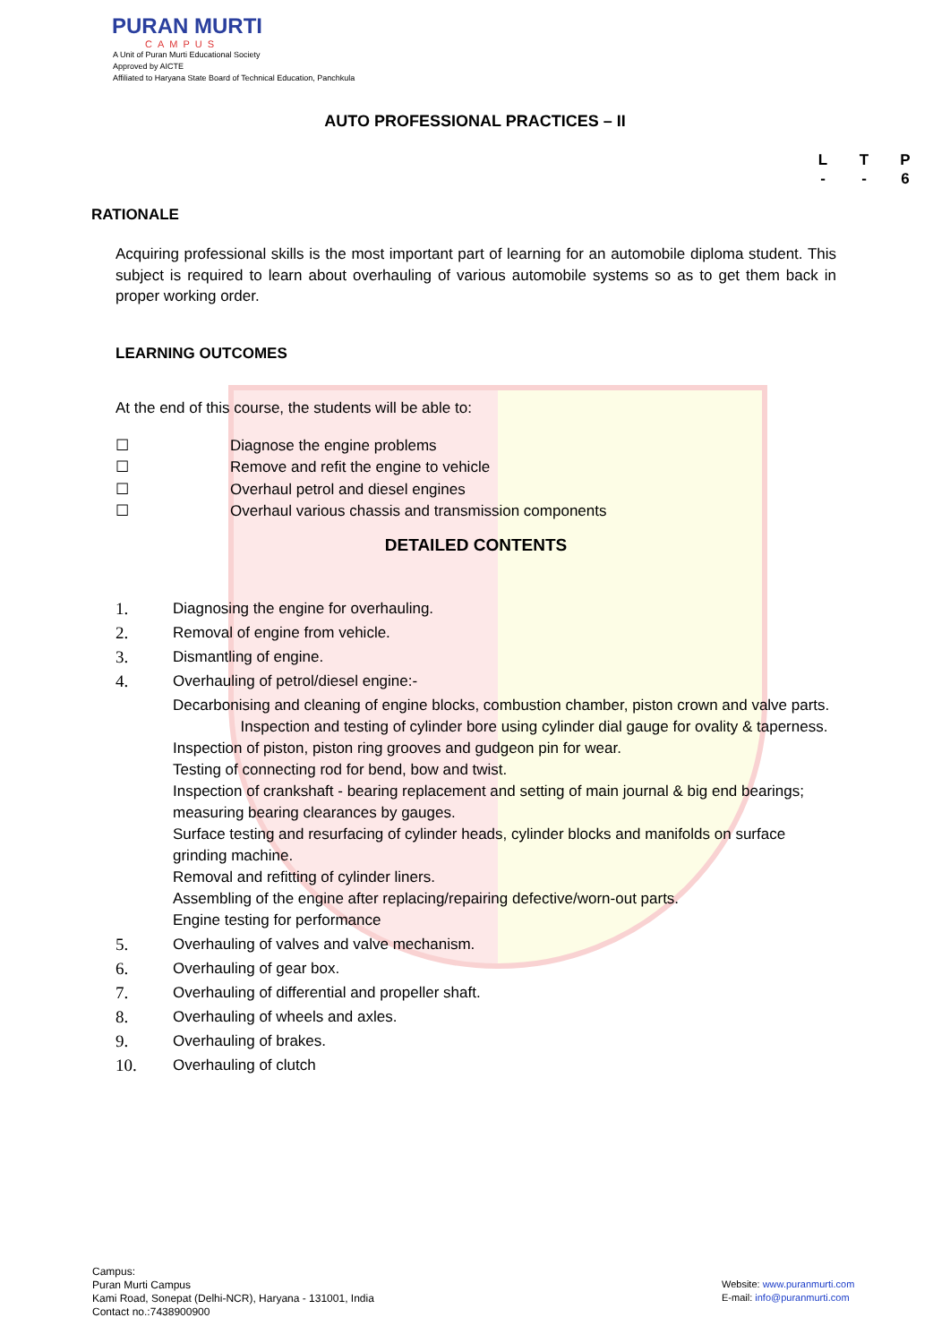PURAN MURTI
CAMPUS
A Unit of Puran Murti Educational Society
Approved by AICTE
Affiliated to Haryana State Board of Technical Education, Panchkula
AUTO PROFESSIONAL PRACTICES – II
L T P
- - 6
RATIONALE
Acquiring professional skills is the most important part of learning for an automobile diploma student. This subject is required to learn about overhauling of various automobile systems so as to get them back in proper working order.
LEARNING OUTCOMES
At the end of this course, the students will be able to:
☐ Diagnose the engine problems
☐ Remove and refit the engine to vehicle
☐ Overhaul petrol and diesel engines
☐ Overhaul various chassis and transmission components
DETAILED CONTENTS
1. Diagnosing the engine for overhauling.
2. Removal of engine from vehicle.
3. Dismantling of engine.
4. Overhauling of petrol/diesel engine:-
Decarbonising and cleaning of engine blocks, combustion chamber, piston crown and valve parts.
Inspection and testing of cylinder bore using cylinder dial gauge for ovality & taperness.
Inspection of piston, piston ring grooves and gudgeon pin for wear.
Testing of connecting rod for bend, bow and twist.
Inspection of crankshaft - bearing replacement and setting of main journal & big end bearings; measuring bearing clearances by gauges.
Surface testing and resurfacing of cylinder heads, cylinder blocks and manifolds on surface grinding machine.
Removal and refitting of cylinder liners.
Assembling of the engine after replacing/repairing defective/worn-out parts.
Engine testing for performance
5. Overhauling of valves and valve mechanism.
6. Overhauling of gear box.
7. Overhauling of differential and propeller shaft.
8. Overhauling of wheels and axles.
9. Overhauling of brakes.
10. Overhauling of clutch
Campus:
Puran Murti Campus
Kami Road, Sonepat (Delhi-NCR), Haryana - 131001, India
Contact no.:7438900900
Website: www.puranmurti.com
E-mail: info@puranmurti.com